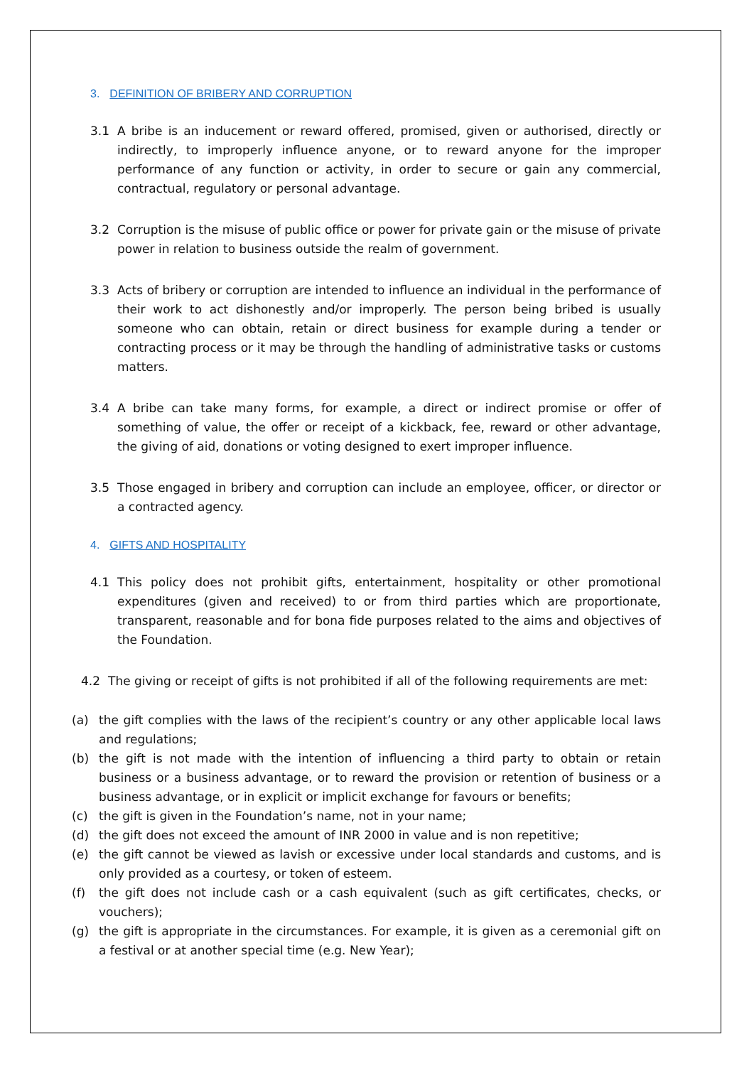3. DEFINITION OF BRIBERY AND CORRUPTION
3.1 A bribe is an inducement or reward offered, promised, given or authorised, directly or indirectly, to improperly influence anyone, or to reward anyone for the improper performance of any function or activity, in order to secure or gain any commercial, contractual, regulatory or personal advantage.
3.2 Corruption is the misuse of public office or power for private gain or the misuse of private power in relation to business outside the realm of government.
3.3 Acts of bribery or corruption are intended to influence an individual in the performance of their work to act dishonestly and/or improperly. The person being bribed is usually someone who can obtain, retain or direct business for example during a tender or contracting process or it may be through the handling of administrative tasks or customs matters.
3.4 A bribe can take many forms, for example, a direct or indirect promise or offer of something of value, the offer or receipt of a kickback, fee, reward or other advantage, the giving of aid, donations or voting designed to exert improper influence.
3.5 Those engaged in bribery and corruption can include an employee, officer, or director or a contracted agency.
4. GIFTS AND HOSPITALITY
4.1 This policy does not prohibit gifts, entertainment, hospitality or other promotional expenditures (given and received) to or from third parties which are proportionate, transparent, reasonable and for bona fide purposes related to the aims and objectives of the Foundation.
4.2 The giving or receipt of gifts is not prohibited if all of the following requirements are met:
(a) the gift complies with the laws of the recipient’s country or any other applicable local laws and regulations;
(b) the gift is not made with the intention of influencing a third party to obtain or retain business or a business advantage, or to reward the provision or retention of business or a business advantage, or in explicit or implicit exchange for favours or benefits;
(c) the gift is given in the Foundation’s name, not in your name;
(d) the gift does not exceed the amount of INR 2000 in value and is non repetitive;
(e) the gift cannot be viewed as lavish or excessive under local standards and customs, and is only provided as a courtesy, or token of esteem.
(f) the gift does not include cash or a cash equivalent (such as gift certificates, checks, or vouchers);
(g) the gift is appropriate in the circumstances. For example, it is given as a ceremonial gift on a festival or at another special time (e.g. New Year);